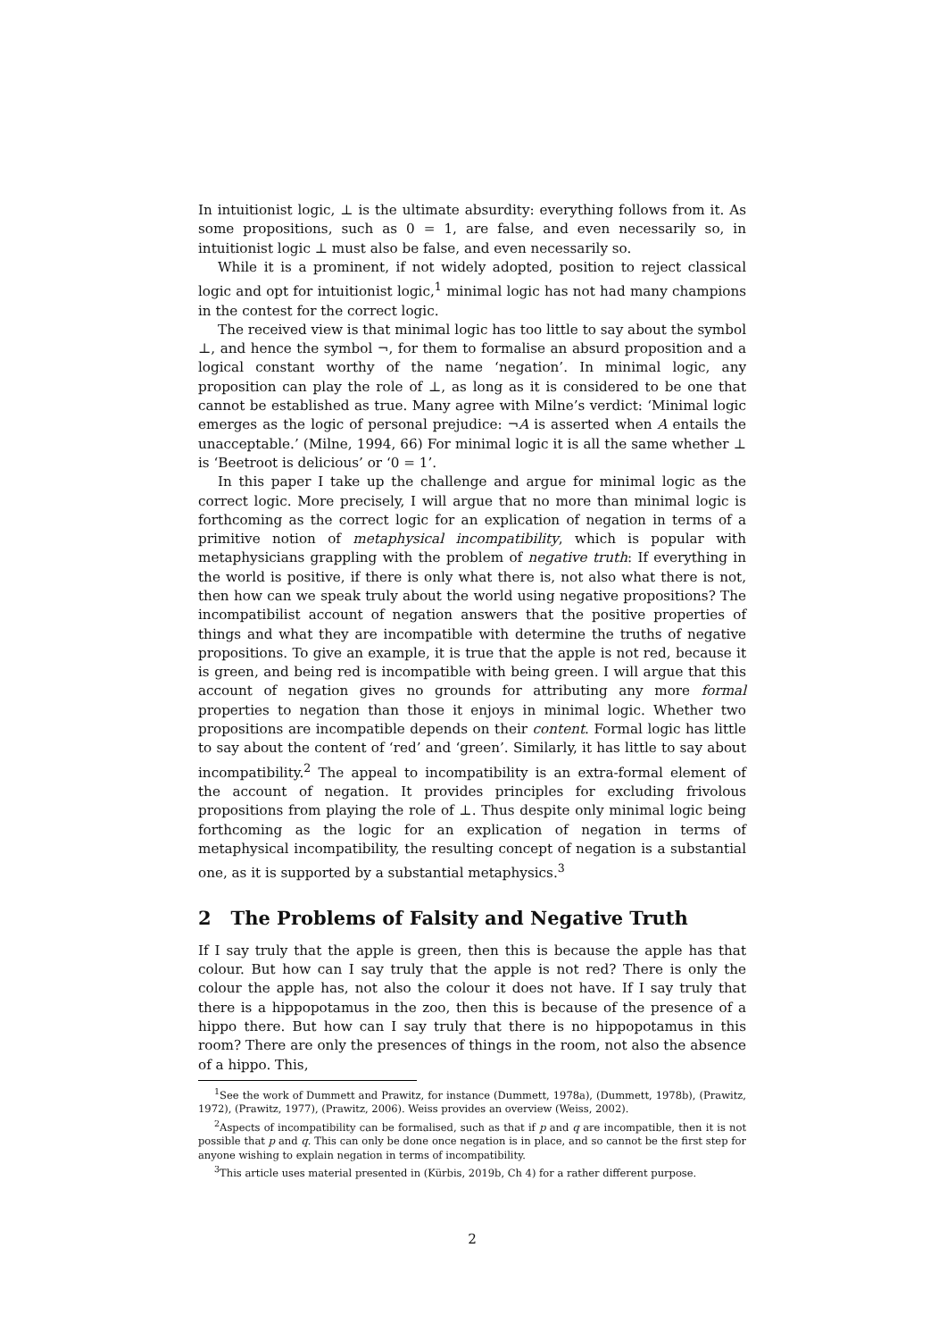In intuitionist logic, ⊥ is the ultimate absurdity: everything follows from it. As some propositions, such as 0 = 1, are false, and even necessarily so, in intuitionist logic ⊥ must also be false, and even necessarily so.
While it is a prominent, if not widely adopted, position to reject classical logic and opt for intuitionist logic,<sup>1</sup> minimal logic has not had many champions in the contest for the correct logic.
The received view is that minimal logic has too little to say about the symbol ⊥, and hence the symbol ¬, for them to formalise an absurd proposition and a logical constant worthy of the name ‘negation’. In minimal logic, any proposition can play the role of ⊥, as long as it is considered to be one that cannot be established as true. Many agree with Milne’s verdict: ‘Minimal logic emerges as the logic of personal prejudice: ¬A is asserted when A entails the unacceptable.’ (Milne, 1994, 66) For minimal logic it is all the same whether ⊥ is ‘Beetroot is delicious’ or ‘0 = 1’.
In this paper I take up the challenge and argue for minimal logic as the correct logic. More precisely, I will argue that no more than minimal logic is forthcoming as the correct logic for an explication of negation in terms of a primitive notion of metaphysical incompatibility, which is popular with metaphysicians grappling with the problem of negative truth: If everything in the world is positive, if there is only what there is, not also what there is not, then how can we speak truly about the world using negative propositions? The incompatibilist account of negation answers that the positive properties of things and what they are incompatible with determine the truths of negative propositions. To give an example, it is true that the apple is not red, because it is green, and being red is incompatible with being green. I will argue that this account of negation gives no grounds for attributing any more formal properties to negation than those it enjoys in minimal logic. Whether two propositions are incompatible depends on their content. Formal logic has little to say about the content of ‘red’ and ‘green’. Similarly, it has little to say about incompatibility.<sup>2</sup> The appeal to incompatibility is an extra-formal element of the account of negation. It provides principles for excluding frivolous propositions from playing the role of ⊥. Thus despite only minimal logic being forthcoming as the logic for an explication of negation in terms of metaphysical incompatibility, the resulting concept of negation is a substantial one, as it is supported by a substantial metaphysics.<sup>3</sup>
2 The Problems of Falsity and Negative Truth
If I say truly that the apple is green, then this is because the apple has that colour. But how can I say truly that the apple is not red? There is only the colour the apple has, not also the colour it does not have. If I say truly that there is a hippopotamus in the zoo, then this is because of the presence of a hippo there. But how can I say truly that there is no hippopotamus in this room? There are only the presences of things in the room, not also the absence of a hippo. This,
<sup>1</sup> See the work of Dummett and Prawitz, for instance (Dummett, 1978a), (Dummett, 1978b), (Prawitz, 1972), (Prawitz, 1977), (Prawitz, 2006). Weiss provides an overview (Weiss, 2002).
<sup>2</sup> Aspects of incompatibility can be formalised, such as that if p and q are incompatible, then it is not possible that p and q. This can only be done once negation is in place, and so cannot be the first step for anyone wishing to explain negation in terms of incompatibility.
<sup>3</sup> This article uses material presented in (Kürbis, 2019b, Ch 4) for a rather different purpose.
2